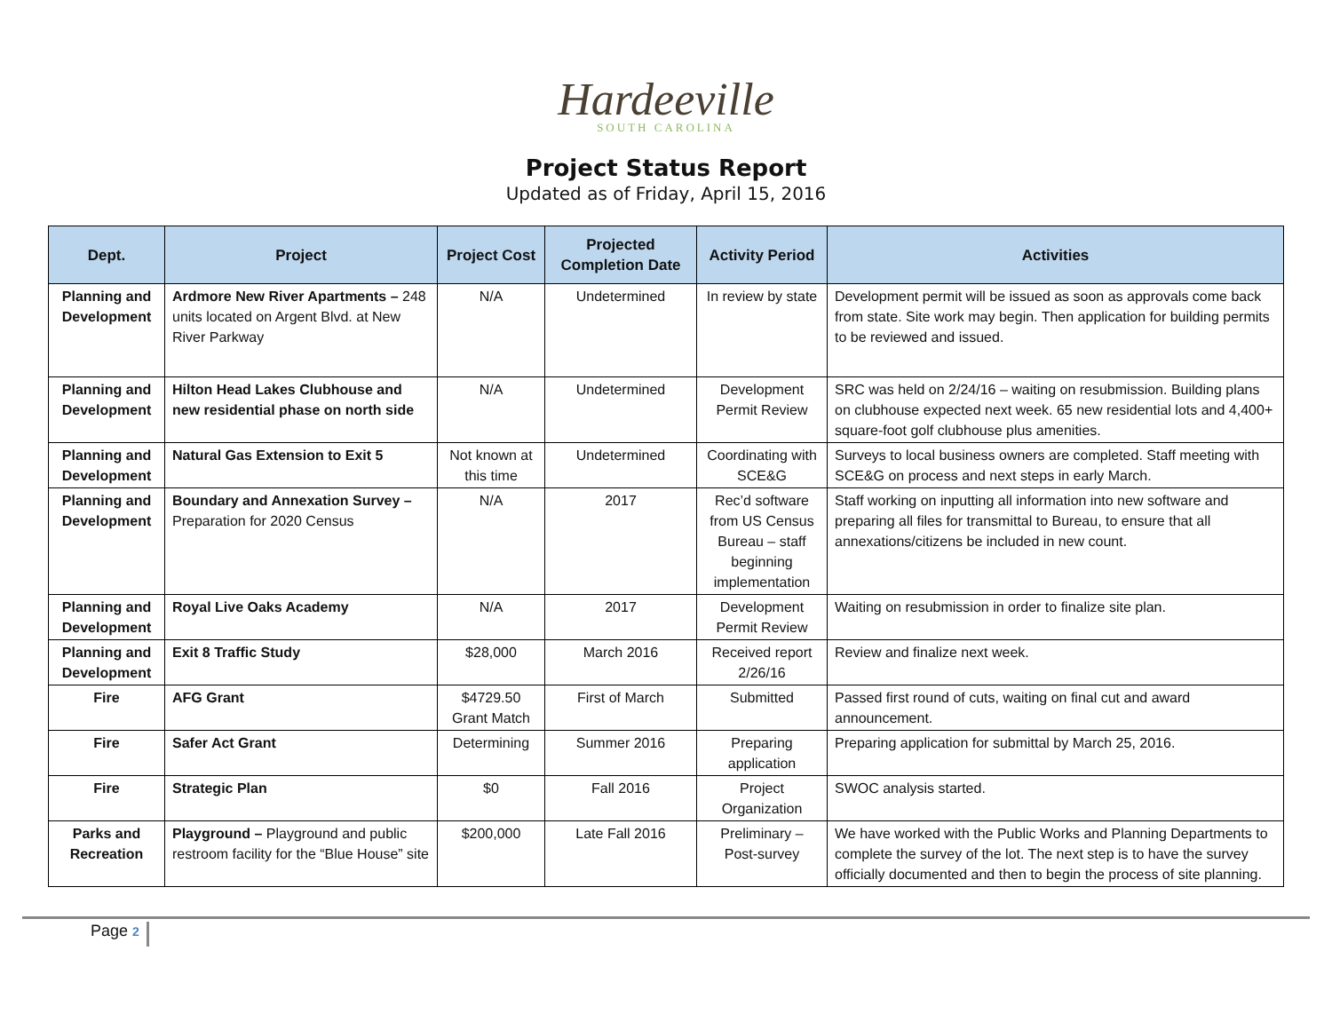Hardeeville
SOUTH CAROLINA
Project Status Report
Updated as of Friday, April 15, 2016
| Dept. | Project | Project Cost | Projected Completion Date | Activity Period | Activities |
| --- | --- | --- | --- | --- | --- |
| Planning and Development | Ardmore New River Apartments – 248 units located on Argent Blvd. at New River Parkway | N/A | Undetermined | In review by state | Development permit will be issued as soon as approvals come back from state. Site work may begin. Then application for building permits to be reviewed and issued. |
| Planning and Development | Hilton Head Lakes Clubhouse and new residential phase on north side | N/A | Undetermined | Development Permit Review | SRC was held on 2/24/16 – waiting on resubmission. Building plans on clubhouse expected next week. 65 new residential lots and 4,400+ square-foot golf clubhouse plus amenities. |
| Planning and Development | Natural Gas Extension to Exit 5 | Not known at this time | Undetermined | Coordinating with SCE&G | Surveys to local business owners are completed. Staff meeting with SCE&G on process and next steps in early March. |
| Planning and Development | Boundary and Annexation Survey – Preparation for 2020 Census | N/A | 2017 | Rec’d software from US Census Bureau – staff beginning implementation | Staff working on inputting all information into new software and preparing all files for transmittal to Bureau, to ensure that all annexations/citizens be included in new count. |
| Planning and Development | Royal Live Oaks Academy | N/A | 2017 | Development Permit Review | Waiting on resubmission in order to finalize site plan. |
| Planning and Development | Exit 8 Traffic Study | $28,000 | March 2016 | Received report 2/26/16 | Review and finalize next week. |
| Fire | AFG Grant | $4729.50 Grant Match | First of March | Submitted | Passed first round of cuts, waiting on final cut and award announcement. |
| Fire | Safer Act Grant | Determining | Summer 2016 | Preparing application | Preparing application for submittal by March 25, 2016. |
| Fire | Strategic Plan | $0 | Fall 2016 | Project Organization | SWOC analysis started. |
| Parks and Recreation | Playground – Playground and public restroom facility for the “Blue House” site | $200,000 | Late Fall 2016 | Preliminary – Post-survey | We have worked with the Public Works and Planning Departments to complete the survey of the lot. The next step is to have the survey officially documented and then to begin the process of site planning. |
Page 2